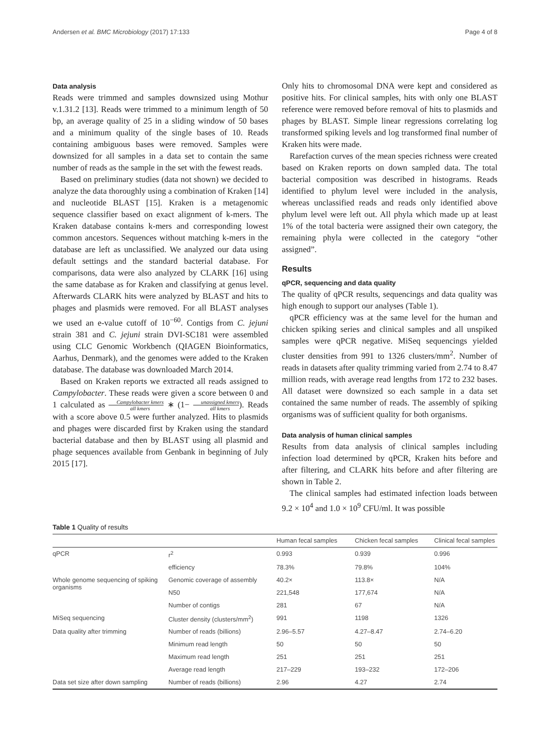Andersen et al. BMC Microbiology (2017) 17:133 Page 4 of 8
Data analysis
Reads were trimmed and samples downsized using Mothur v.1.31.2 [13]. Reads were trimmed to a minimum length of 50 bp, an average quality of 25 in a sliding window of 50 bases and a minimum quality of the single bases of 10. Reads containing ambiguous bases were removed. Samples were downsized for all samples in a data set to contain the same number of reads as the sample in the set with the fewest reads.
Based on preliminary studies (data not shown) we decided to analyze the data thoroughly using a combination of Kraken [14] and nucleotide BLAST [15]. Kraken is a metagenomic sequence classifier based on exact alignment of k-mers. The Kraken database contains k-mers and corresponding lowest common ancestors. Sequences without matching k-mers in the database are left as unclassified. We analyzed our data using default settings and the standard bacterial database. For comparisons, data were also analyzed by CLARK [16] using the same database as for Kraken and classifying at genus level. Afterwards CLARK hits were analyzed by BLAST and hits to phages and plasmids were removed. For all BLAST analyses we used an e-value cutoff of 10<sup>−60</sup>. Contigs from C. jejuni strain 381 and C. jejuni strain DVI-SC181 were assembled using CLC Genomic Workbench (QIAGEN Bioinformatics, Aarhus, Denmark), and the genomes were added to the Kraken database. The database was downloaded March 2014.
Based on Kraken reports we extracted all reads assigned to Campylobacter. These reads were given a score between 0 and 1 calculated as Campylobacter kmers all kmers ∗ (1− unassigned kmers all kmers). Reads with a score above 0.5 were further analyzed. Hits to plasmids and phages were discarded first by Kraken using the standard bacterial database and then by BLAST using all plasmid and phage sequences available from Genbank in beginning of July 2015 [17].
Only hits to chromosomal DNA were kept and considered as positive hits. For clinical samples, hits with only one BLAST reference were removed before removal of hits to plasmids and phages by BLAST. Simple linear regressions correlating log transformed spiking levels and log transformed final number of Kraken hits were made.
Rarefaction curves of the mean species richness were created based on Kraken reports on down sampled data. The total bacterial composition was described in histograms. Reads identified to phylum level were included in the analysis, whereas unclassified reads and reads only identified above phylum level were left out. All phyla which made up at least 1% of the total bacteria were assigned their own category, the remaining phyla were collected in the category “other assigned”.
Results
qPCR, sequencing and data quality
The quality of qPCR results, sequencings and data quality was high enough to support our analyses (Table 1).
qPCR efficiency was at the same level for the human and chicken spiking series and clinical samples and all unspiked samples were qPCR negative. MiSeq sequencings yielded cluster densities from 991 to 1326 clusters/mm<sup>2</sup>. Number of reads in datasets after quality trimming varied from 2.74 to 8.47 million reads, with average read lengths from 172 to 232 bases. All dataset were downsized so each sample in a data set contained the same number of reads. The assembly of spiking organisms was of sufficient quality for both organisms.
Data analysis of human clinical samples
Results from data analysis of clinical samples including infection load determined by qPCR, Kraken hits before and after filtering, and CLARK hits before and after filtering are shown in Table 2.
The clinical samples had estimated infection loads between 9.2 × 10<sup>4</sup> and 1.0 × 10<sup>9</sup> CFU/ml. It was possible
Table 1 Quality of results
| | | Human fecal samples | Chicken fecal samples | Clinical fecal samples |
| --- | --- | --- | --- | --- |
| qPCR | r<sup>2</sup> | 0.993 | 0.939 | 0.996 |
| | efficiency | 78.3% | 79.8% | 104% |
| Whole genome sequencing of spiking organisms | Genomic coverage of assembly | 40.2× | 113.8× | N/A |
| | N50 | 221,548 | 177,674 | N/A |
| | Number of contigs | 281 | 67 | N/A |
| MiSeq sequencing | Cluster density (clusters/mm<sup>2</sup>) | 991 | 1198 | 1326 |
| Data quality after trimming | Number of reads (billions) | 2.96–5.57 | 4.27–8.47 | 2.74–6.20 |
| | Minimum read length | 50 | 50 | 50 |
| | Maximum read length | 251 | 251 | 251 |
| | Average read length | 217–229 | 193–232 | 172–206 |
| Data set size after down sampling | Number of reads (billions) | 2.96 | 4.27 | 2.74 |